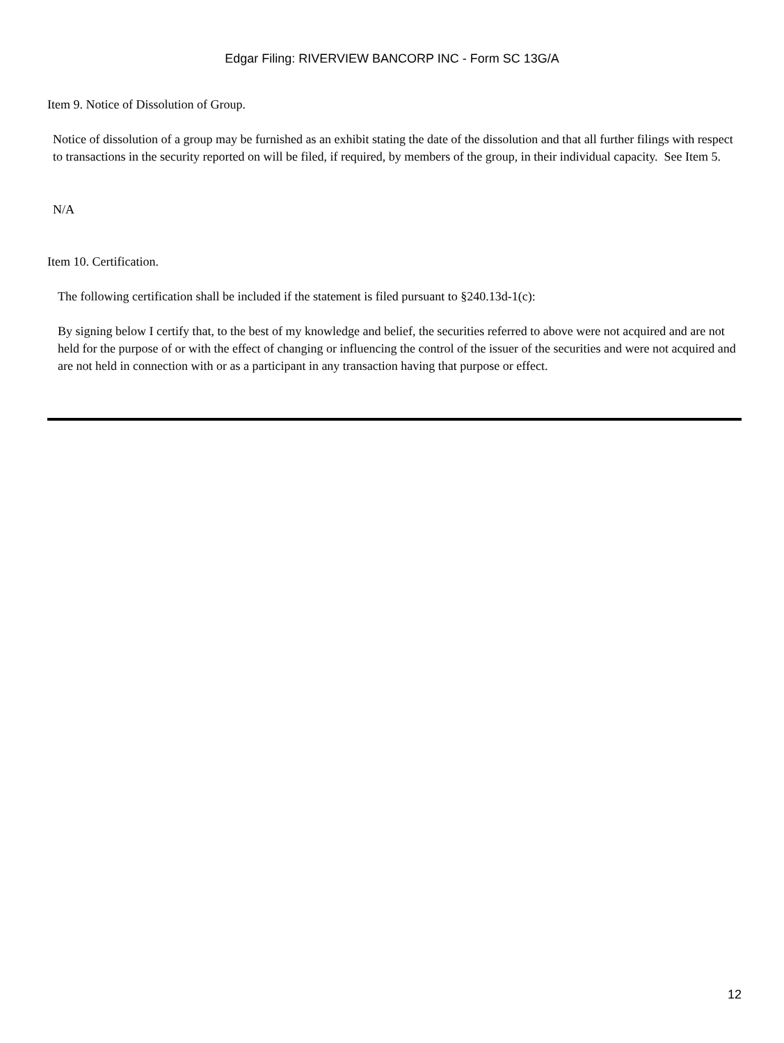Edgar Filing: RIVERVIEW BANCORP INC - Form SC 13G/A
Item 9. Notice of Dissolution of Group.
Notice of dissolution of a group may be furnished as an exhibit stating the date of the dissolution and that all further filings with respect to transactions in the security reported on will be filed, if required, by members of the group, in their individual capacity. See Item 5.
N/A
Item 10. Certification.
The following certification shall be included if the statement is filed pursuant to §240.13d-1(c):
By signing below I certify that, to the best of my knowledge and belief, the securities referred to above were not acquired and are not held for the purpose of or with the effect of changing or influencing the control of the issuer of the securities and were not acquired and are not held in connection with or as a participant in any transaction having that purpose or effect.
12